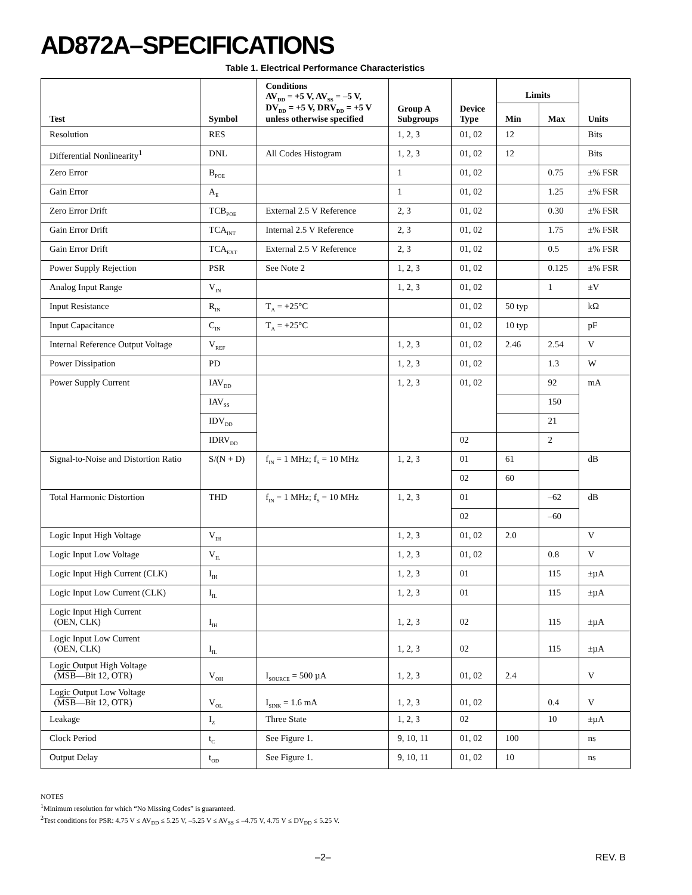AD872A–SPECIFICATIONS
Table 1. Electrical Performance Characteristics
| Test | Symbol | Conditions AV<sub>DD</sub> = +5 V, AV<sub>SS</sub> = –5 V, DV<sub>DD</sub> = +5 V, DRV<sub>DD</sub> = +5 V unless otherwise specified | Group A Subgroups | Device Type | Limits | | Units |
| --- | --- | --- | --- | --- | --- | --- | --- |
| | | | | | Min | Max | |
| Resolution | RES | | 1, 2, 3 | 01, 02 | 12 | | Bits |
| Differential Nonlinearity<sup>1</sup> | DNL | All Codes Histogram | 1, 2, 3 | 01, 02 | 12 | | Bits |
| Zero Error | B<sub>POE</sub> | | 1 | 01, 02 | | 0.75 | ±% FSR |
| Gain Error | A<sub>E</sub> | | 1 | 01, 02 | | 1.25 | ±% FSR |
| Zero Error Drift | TCB<sub>POE</sub> | External 2.5 V Reference | 2, 3 | 01, 02 | | 0.30 | ±% FSR |
| Gain Error Drift | TCA<sub>INT</sub> | Internal 2.5 V Reference | 2, 3 | 01, 02 | | 1.75 | ±% FSR |
| Gain Error Drift | TCA<sub>EXT</sub> | External 2.5 V Reference | 2, 3 | 01, 02 | | 0.5 | ±% FSR |
| Power Supply Rejection | PSR | See Note 2 | 1, 2, 3 | 01, 02 | | 0.125 | ±% FSR |
| Analog Input Range | V<sub>IN</sub> | | 1, 2, 3 | 01, 02 | | 1 | ±V |
| Input Resistance | R<sub>IN</sub> | T<sub>A</sub> = +25°C | | 01, 02 | 50 typ | | kΩ |
| Input Capacitance | C<sub>IN</sub> | T<sub>A</sub> = +25°C | | 01, 02 | 10 typ | | pF |
| Internal Reference Output Voltage | V<sub>REF</sub> | | 1, 2, 3 | 01, 02 | 2.46 | 2.54 | V |
| Power Dissipation | PD | | 1, 2, 3 | 01, 02 | | 1.3 | W |
| Power Supply Current | IAV<sub>DD</sub> | | 1, 2, 3 | 01, 02 | | 92 | mA |
| | IAV<sub>SS</sub> | | | | | 150 | |
| | IDV<sub>DD</sub> | | | | | 21 | |
| | IDRV<sub>DD</sub> | | | 02 | | 2 | |
| Signal-to-Noise and Distortion Ratio | S/(N + D) | f<sub>IN</sub> = 1 MHz; f<sub>S</sub> = 10 MHz | 1, 2, 3 | 01 | 61 | | dB |
| | | | | 02 | 60 | | |
| Total Harmonic Distortion | THD | f<sub>IN</sub> = 1 MHz; f<sub>S</sub> = 10 MHz | 1, 2, 3 | 01 | | –62 | dB |
| | | | | 02 | | –60 | |
| Logic Input High Voltage | V<sub>IH</sub> | | 1, 2, 3 | 01, 02 | 2.0 | | V |
| Logic Input Low Voltage | V<sub>IL</sub> | | 1, 2, 3 | 01, 02 | | 0.8 | V |
| Logic Input High Current (CLK) | I<sub>IH</sub> | | 1, 2, 3 | 01 | | 115 | ±µA |
| Logic Input Low Current (CLK) | I<sub>IL</sub> | | 1, 2, 3 | 01 | | 115 | ±µA |
| Logic Input High Current (OEN, CLK) | I<sub>IH</sub> | | 1, 2, 3 | 02 | | 115 | ±µA |
| Logic Input Low Current (OEN, CLK) | I<sub>IL</sub> | | 1, 2, 3 | 02 | | 115 | ±µA |
| Logic Output High Voltage ( MSB —Bit 12, OTR) | V<sub>OH</sub> | I<sub>SOURCE</sub> = 500 µA | 1, 2, 3 | 01, 02 | 2.4 | | V |
| Logic Output Low Voltage ( MSB —Bit 12, OTR) | V<sub>OL</sub> | I<sub>SINK</sub> = 1.6 mA | 1, 2, 3 | 01, 02 | | 0.4 | V |
| Leakage | I<sub>Z</sub> | Three State | 1, 2, 3 | 02 | | 10 | ±µA |
| Clock Period | t<sub>C</sub> | See Figure 1. | 9, 10, 11 | 01, 02 | 100 | | ns |
| Output Delay | t<sub>OD</sub> | See Figure 1. | 9, 10, 11 | 01, 02 | 10 | | ns |
NOTES
<sup>1</sup> Minimum resolution for which “No Missing Codes” is guaranteed.
<sup>2</sup> Test conditions for PSR: 4.75 V ≤ AV<sub>DD</sub> ≤ 5.25 V, –5.25 V ≤ AV<sub>SS</sub> ≤ –4.75 V, 4.75 V ≤ DV<sub>DD</sub> ≤ 5.25 V.
–2– REV. B